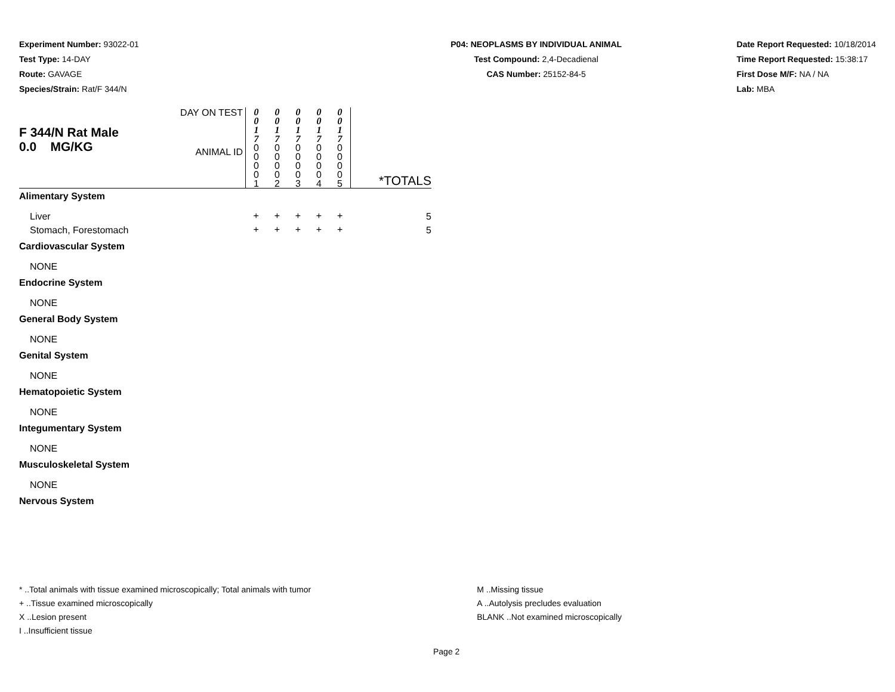Experiment Number: 93022-01
Test Type: 14-DAY
Route: GAVAGE
Species/Strain: Rat/F 344/N
P04: NEOPLASMS BY INDIVIDUAL ANIMAL
Test Compound: 2,4-Decadienal
CAS Number: 25152-84-5
Date Report Requested: 10/18/2014
Time Report Requested: 15:38:17
First Dose M/F: NA / NA
Lab: MBA
| F 344/N Rat Male 0.0 MG/KG | DAY ON TEST | 0 0 1 7 | 0 0 1 7 | 0 0 1 7 | 0 0 1 7 | 0 0 1 7 | |
| | ANIMAL ID | 0 0 0 0 1 | 0 0 0 0 2 | 0 0 0 0 3 | 0 0 0 0 4 | 0 0 0 0 5 | *TOTALS |
| Alimentary System | | | | | | | |
| Liver | | + | + | + | + | + | 5 |
| Stomach, Forestomach | | + | + | + | + | + | 5 |
| Cardiovascular System | | | | | | | |
| NONE | | | | | | | |
| Endocrine System | | | | | | | |
| NONE | | | | | | | |
| General Body System | | | | | | | |
| NONE | | | | | | | |
| Genital System | | | | | | | |
| NONE | | | | | | | |
| Hematopoietic System | | | | | | | |
| NONE | | | | | | | |
| Integumentary System | | | | | | | |
| NONE | | | | | | | |
| Musculoskeletal System | | | | | | | |
| NONE | | | | | | | |
| Nervous System | | | | | | | |
* ..Total animals with tissue examined microscopically; Total animals with tumor
+ ..Tissue examined microscopically
X ..Lesion present
I ..Insufficient tissue
M ..Missing tissue
A ..Autolysis precludes evaluation
BLANK ..Not examined microscopically
Page 2